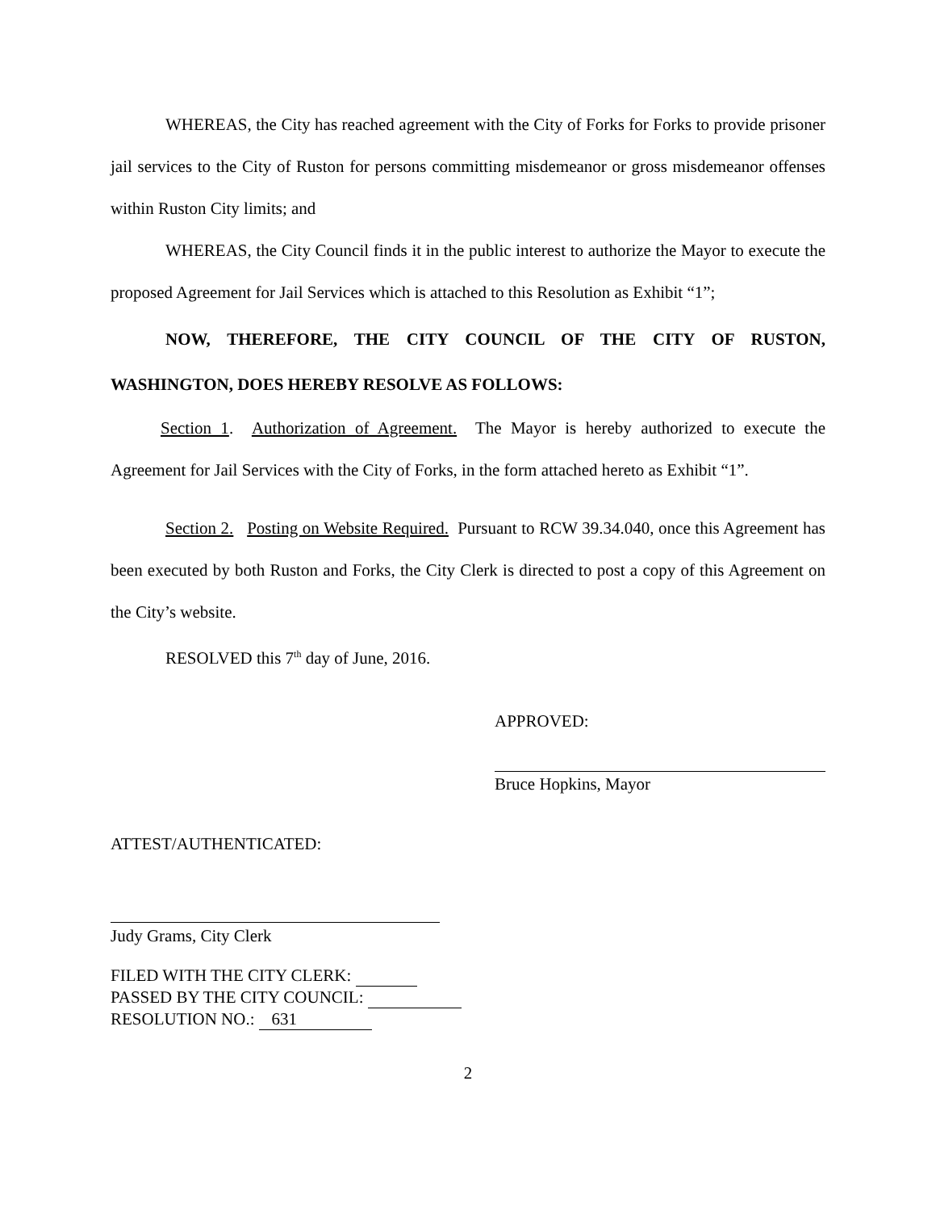WHEREAS, the City has reached agreement with the City of Forks for Forks to provide prisoner jail services to the City of Ruston for persons committing misdemeanor or gross misdemeanor offenses within Ruston City limits; and
WHEREAS, the City Council finds it in the public interest to authorize the Mayor to execute the proposed Agreement for Jail Services which is attached to this Resolution as Exhibit “1”;
NOW, THEREFORE, THE CITY COUNCIL OF THE CITY OF RUSTON, WASHINGTON, DOES HEREBY RESOLVE AS FOLLOWS:
Section 1. Authorization of Agreement. The Mayor is hereby authorized to execute the Agreement for Jail Services with the City of Forks, in the form attached hereto as Exhibit “1”.
Section 2. Posting on Website Required. Pursuant to RCW 39.34.040, once this Agreement has been executed by both Ruston and Forks, the City Clerk is directed to post a copy of this Agreement on the City’s website.
RESOLVED this 7<sup>th</sup> day of June, 2016.
APPROVED:
Bruce Hopkins, Mayor
ATTEST/AUTHENTICATED:
Judy Grams, City Clerk
FILED WITH THE CITY CLERK:
PASSED BY THE CITY COUNCIL:
RESOLUTION NO.: 631
2